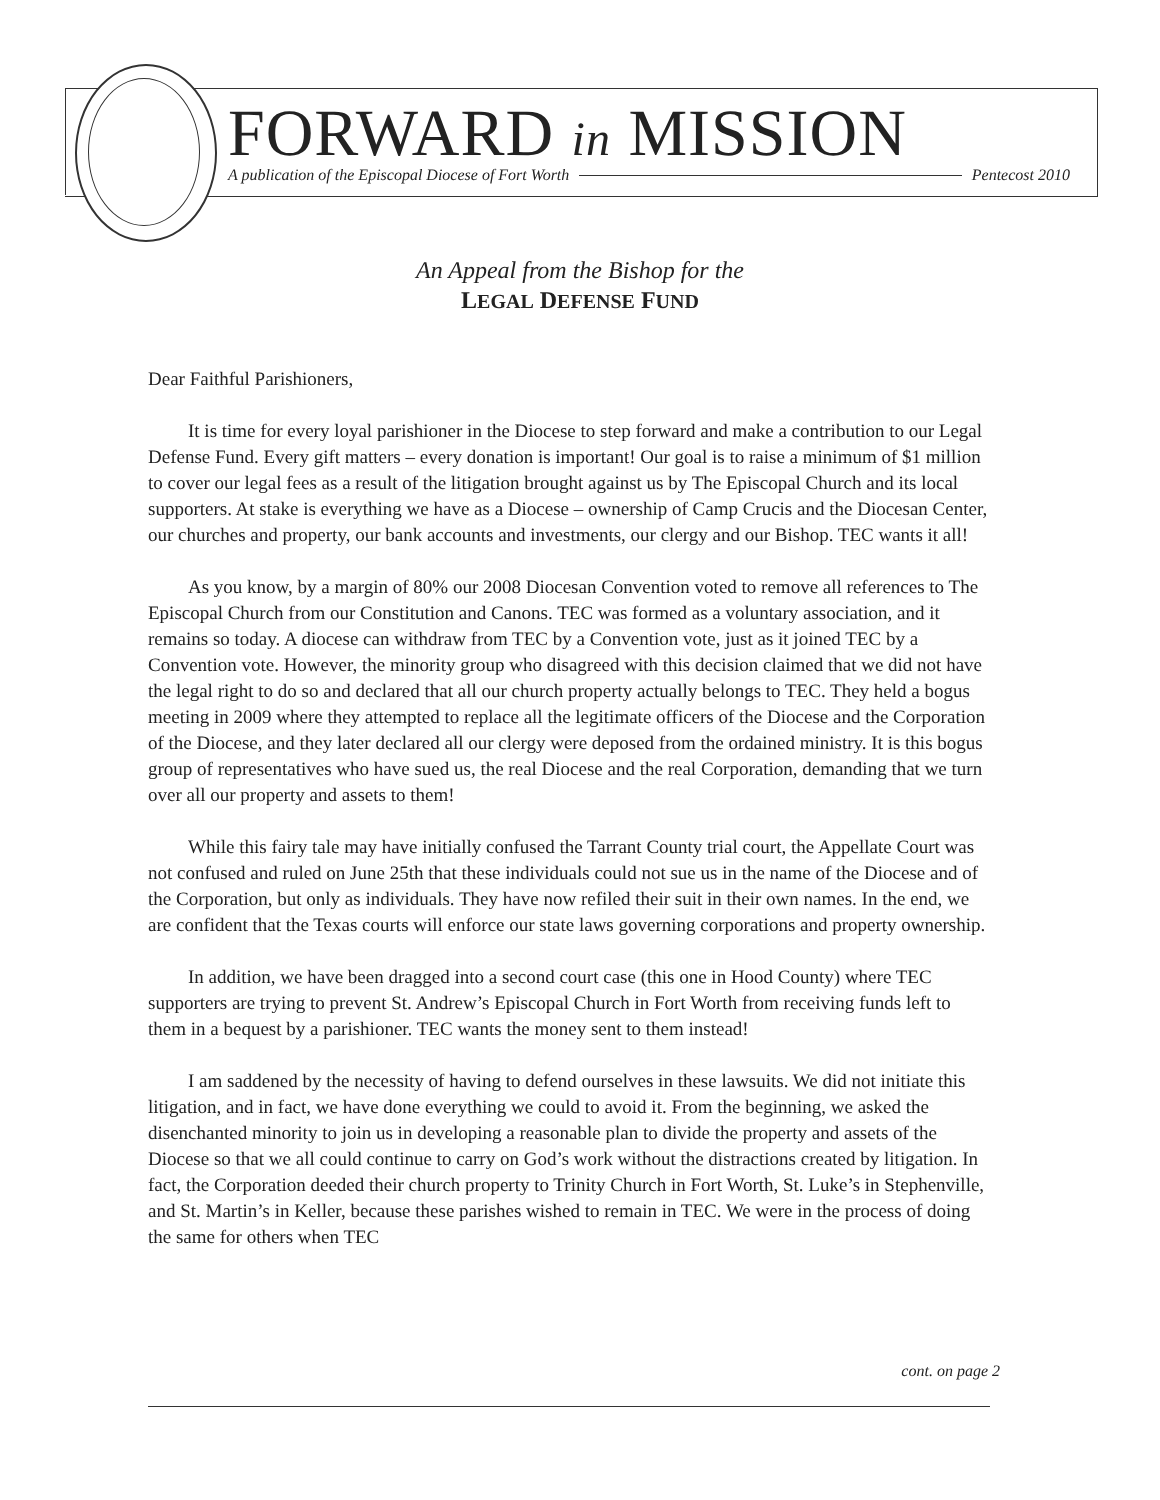FORWARD in MISSION A publication of the Episcopal Diocese of Fort Worth Pentecost 2010
An Appeal from the Bishop for the
LEGAL DEFENSE FUND
Dear Faithful Parishioners,
It is time for every loyal parishioner in the Diocese to step forward and make a contribution to our Legal Defense Fund. Every gift matters – every donation is important! Our goal is to raise a minimum of $1 million to cover our legal fees as a result of the litigation brought against us by The Episcopal Church and its local supporters. At stake is everything we have as a Diocese – ownership of Camp Crucis and the Diocesan Center, our churches and property, our bank accounts and investments, our clergy and our Bishop. TEC wants it all!
As you know, by a margin of 80% our 2008 Diocesan Convention voted to remove all references to The Episcopal Church from our Constitution and Canons. TEC was formed as a voluntary association, and it remains so today. A diocese can withdraw from TEC by a Convention vote, just as it joined TEC by a Convention vote. However, the minority group who disagreed with this decision claimed that we did not have the legal right to do so and declared that all our church property actually belongs to TEC. They held a bogus meeting in 2009 where they attempted to replace all the legitimate officers of the Diocese and the Corporation of the Diocese, and they later declared all our clergy were deposed from the ordained ministry. It is this bogus group of representatives who have sued us, the real Diocese and the real Corporation, demanding that we turn over all our property and assets to them!
While this fairy tale may have initially confused the Tarrant County trial court, the Appellate Court was not confused and ruled on June 25th that these individuals could not sue us in the name of the Diocese and of the Corporation, but only as individuals. They have now refiled their suit in their own names. In the end, we are confident that the Texas courts will enforce our state laws governing corporations and property ownership.
In addition, we have been dragged into a second court case (this one in Hood County) where TEC supporters are trying to prevent St. Andrew’s Episcopal Church in Fort Worth from receiving funds left to them in a bequest by a parishioner. TEC wants the money sent to them instead!
I am saddened by the necessity of having to defend ourselves in these lawsuits. We did not initiate this litigation, and in fact, we have done everything we could to avoid it. From the beginning, we asked the disenchanted minority to join us in developing a reasonable plan to divide the property and assets of the Diocese so that we all could continue to carry on God’s work without the distractions created by litigation. In fact, the Corporation deeded their church property to Trinity Church in Fort Worth, St. Luke’s in Stephenville, and St. Martin’s in Keller, because these parishes wished to remain in TEC. We were in the process of doing the same for others when TEC
cont. on page 2